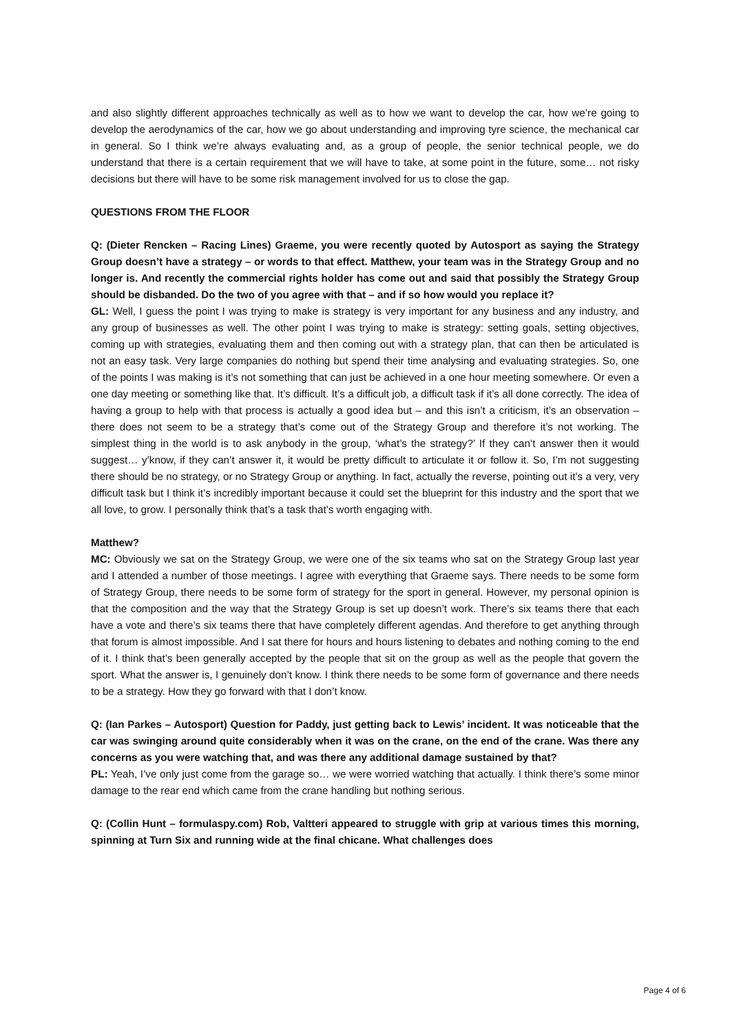and also slightly different approaches technically as well as to how we want to develop the car, how we’re going to develop the aerodynamics of the car, how we go about understanding and improving tyre science, the mechanical car in general. So I think we’re always evaluating and, as a group of people, the senior technical people, we do understand that there is a certain requirement that we will have to take, at some point in the future, some… not risky decisions but there will have to be some risk management involved for us to close the gap.
QUESTIONS FROM THE FLOOR
Q: (Dieter Rencken – Racing Lines) Graeme, you were recently quoted by Autosport as saying the Strategy Group doesn’t have a strategy – or words to that effect. Matthew, your team was in the Strategy Group and no longer is. And recently the commercial rights holder has come out and said that possibly the Strategy Group should be disbanded. Do the two of you agree with that – and if so how would you replace it?
GL: Well, I guess the point I was trying to make is strategy is very important for any business and any industry, and any group of businesses as well. The other point I was trying to make is strategy: setting goals, setting objectives, coming up with strategies, evaluating them and then coming out with a strategy plan, that can then be articulated is not an easy task. Very large companies do nothing but spend their time analysing and evaluating strategies. So, one of the points I was making is it’s not something that can just be achieved in a one hour meeting somewhere. Or even a one day meeting or something like that. It’s difficult. It’s a difficult job, a difficult task if it’s all done correctly. The idea of having a group to help with that process is actually a good idea but – and this isn’t a criticism, it’s an observation – there does not seem to be a strategy that’s come out of the Strategy Group and therefore it’s not working. The simplest thing in the world is to ask anybody in the group, ‘what’s the strategy?’ If they can’t answer then it would suggest… y’know, if they can’t answer it, it would be pretty difficult to articulate it or follow it. So, I’m not suggesting there should be no strategy, or no Strategy Group or anything. In fact, actually the reverse, pointing out it’s a very, very difficult task but I think it’s incredibly important because it could set the blueprint for this industry and the sport that we all love, to grow. I personally think that’s a task that’s worth engaging with.
Matthew?
MC: Obviously we sat on the Strategy Group, we were one of the six teams who sat on the Strategy Group last year and I attended a number of those meetings. I agree with everything that Graeme says. There needs to be some form of Strategy Group, there needs to be some form of strategy for the sport in general. However, my personal opinion is that the composition and the way that the Strategy Group is set up doesn’t work. There’s six teams there that each have a vote and there’s six teams there that have completely different agendas. And therefore to get anything through that forum is almost impossible. And I sat there for hours and hours listening to debates and nothing coming to the end of it. I think that’s been generally accepted by the people that sit on the group as well as the people that govern the sport. What the answer is, I genuinely don’t know. I think there needs to be some form of governance and there needs to be a strategy. How they go forward with that I don’t know.
Q: (Ian Parkes – Autosport) Question for Paddy, just getting back to Lewis’ incident. It was noticeable that the car was swinging around quite considerably when it was on the crane, on the end of the crane. Was there any concerns as you were watching that, and was there any additional damage sustained by that?
PL: Yeah, I’ve only just come from the garage so… we were worried watching that actually. I think there’s some minor damage to the rear end which came from the crane handling but nothing serious.
Q: (Collin Hunt – formulaspy.com) Rob, Valtteri appeared to struggle with grip at various times this morning, spinning at Turn Six and running wide at the final chicane. What challenges does
Page 4 of 6